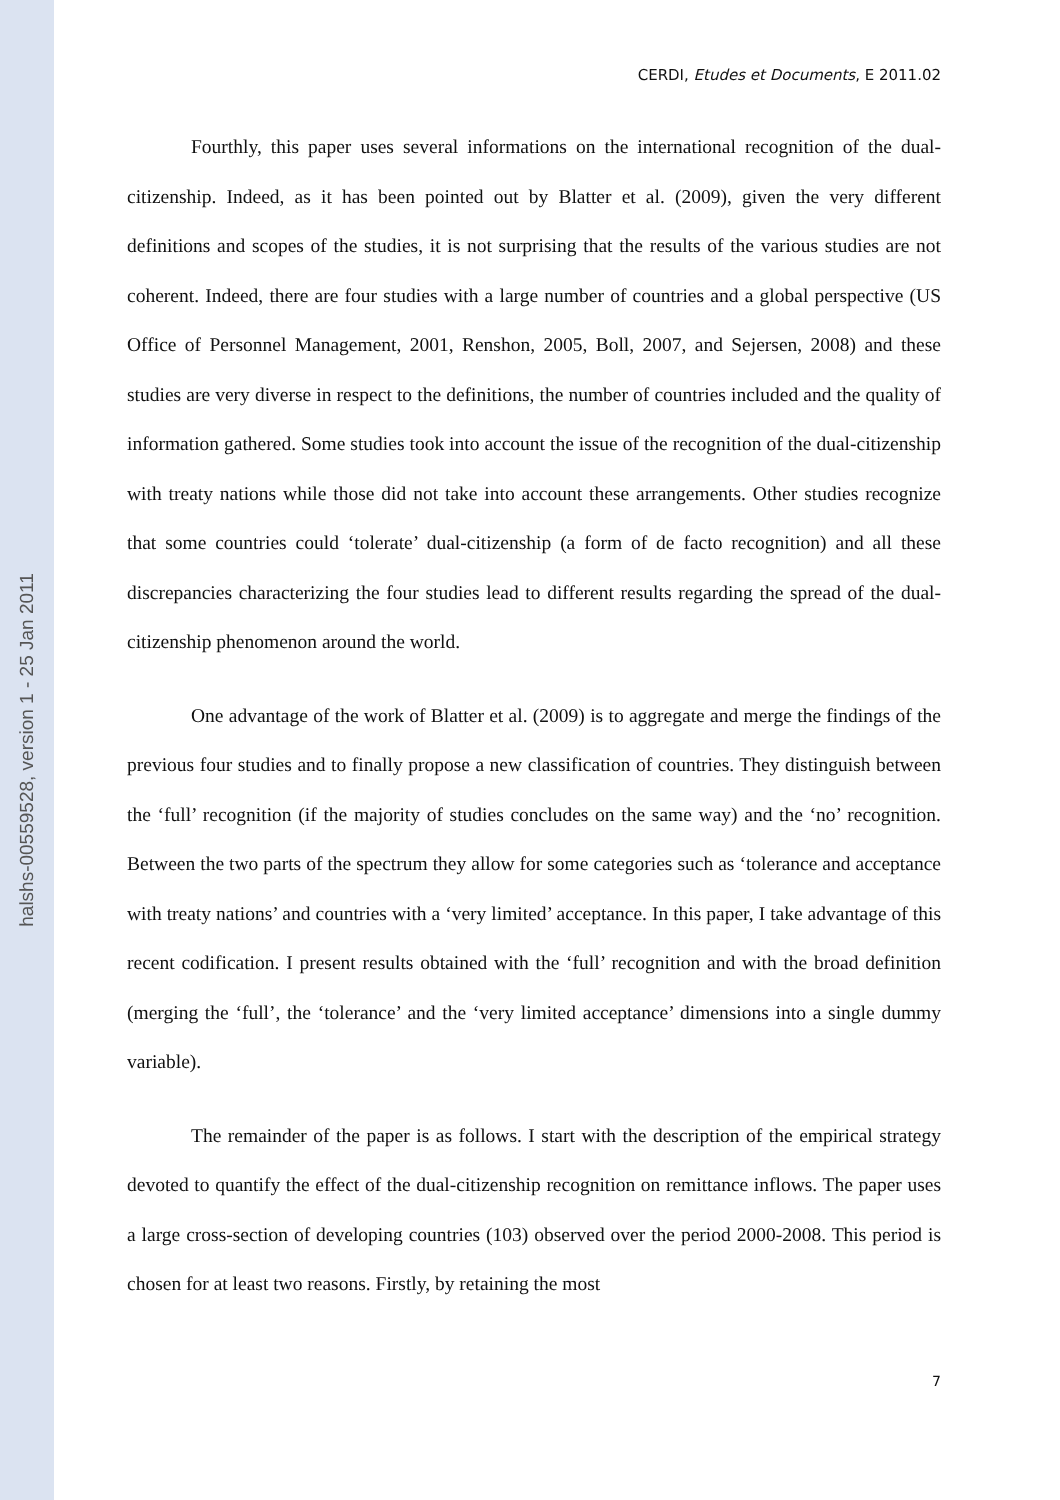halshs-00559528, version 1 - 25 Jan 2011
CERDI, Etudes et Documents, E 2011.02
Fourthly, this paper uses several informations on the international recognition of the dual-citizenship. Indeed, as it has been pointed out by Blatter et al. (2009), given the very different definitions and scopes of the studies, it is not surprising that the results of the various studies are not coherent. Indeed, there are four studies with a large number of countries and a global perspective (US Office of Personnel Management, 2001, Renshon, 2005, Boll, 2007, and Sejersen, 2008) and these studies are very diverse in respect to the definitions, the number of countries included and the quality of information gathered. Some studies took into account the issue of the recognition of the dual-citizenship with treaty nations while those did not take into account these arrangements. Other studies recognize that some countries could ‘tolerate’ dual-citizenship (a form of de facto recognition) and all these discrepancies characterizing the four studies lead to different results regarding the spread of the dual-citizenship phenomenon around the world.
One advantage of the work of Blatter et al. (2009) is to aggregate and merge the findings of the previous four studies and to finally propose a new classification of countries. They distinguish between the ‘full’ recognition (if the majority of studies concludes on the same way) and the ‘no’ recognition. Between the two parts of the spectrum they allow for some categories such as ‘tolerance and acceptance with treaty nations’ and countries with a ‘very limited’ acceptance. In this paper, I take advantage of this recent codification. I present results obtained with the ‘full’ recognition and with the broad definition (merging the ‘full’, the ‘tolerance’ and the ‘very limited acceptance’ dimensions into a single dummy variable).
The remainder of the paper is as follows. I start with the description of the empirical strategy devoted to quantify the effect of the dual-citizenship recognition on remittance inflows. The paper uses a large cross-section of developing countries (103) observed over the period 2000-2008. This period is chosen for at least two reasons. Firstly, by retaining the most
7